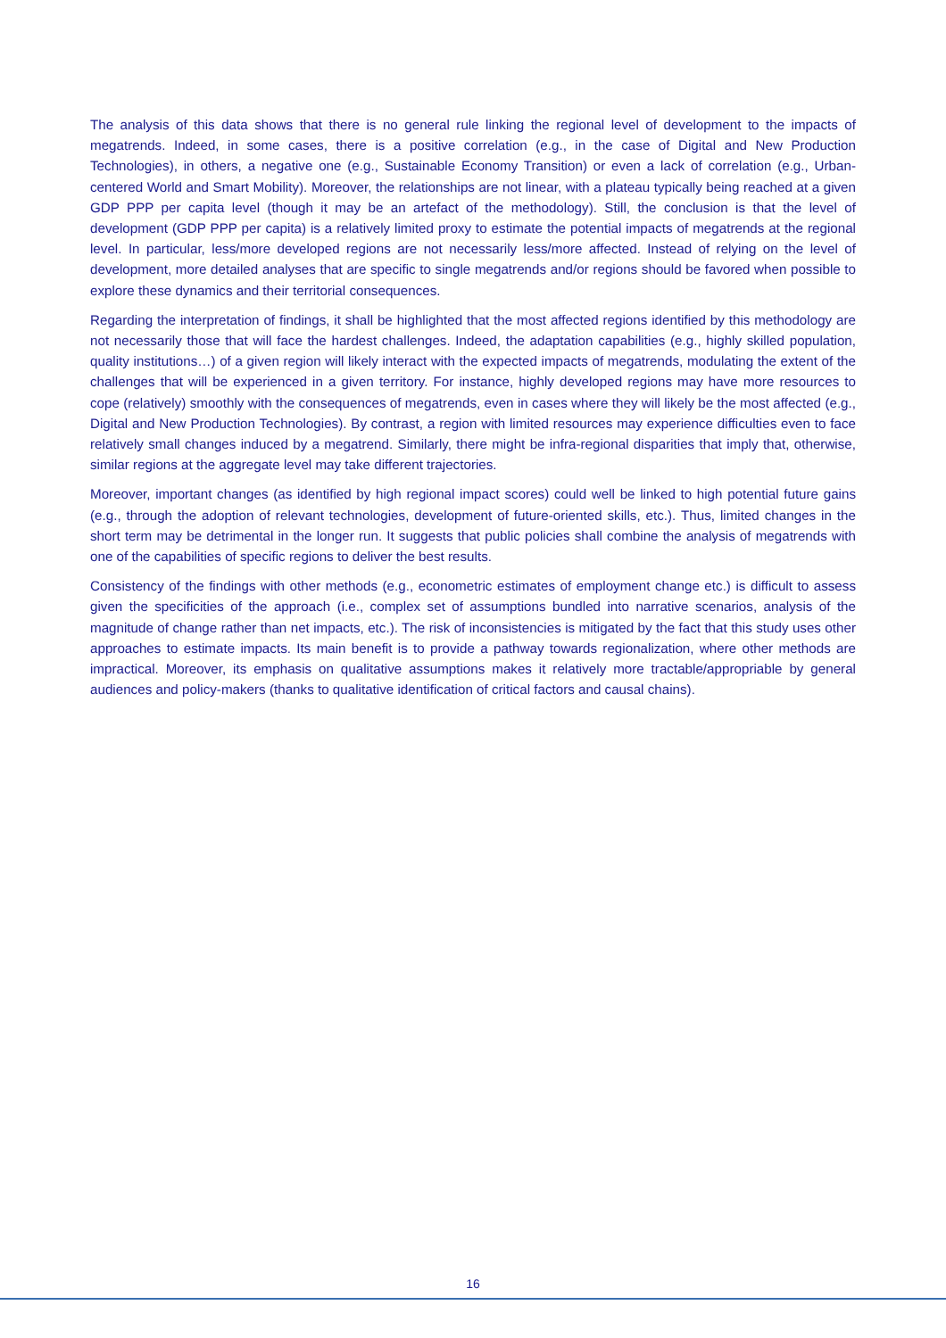The analysis of this data shows that there is no general rule linking the regional level of development to the impacts of megatrends. Indeed, in some cases, there is a positive correlation (e.g., in the case of Digital and New Production Technologies), in others, a negative one (e.g., Sustainable Economy Transition) or even a lack of correlation (e.g., Urban-centered World and Smart Mobility). Moreover, the relationships are not linear, with a plateau typically being reached at a given GDP PPP per capita level (though it may be an artefact of the methodology). Still, the conclusion is that the level of development (GDP PPP per capita) is a relatively limited proxy to estimate the potential impacts of megatrends at the regional level. In particular, less/more developed regions are not necessarily less/more affected. Instead of relying on the level of development, more detailed analyses that are specific to single megatrends and/or regions should be favored when possible to explore these dynamics and their territorial consequences.
Regarding the interpretation of findings, it shall be highlighted that the most affected regions identified by this methodology are not necessarily those that will face the hardest challenges. Indeed, the adaptation capabilities (e.g., highly skilled population, quality institutions…) of a given region will likely interact with the expected impacts of megatrends, modulating the extent of the challenges that will be experienced in a given territory. For instance, highly developed regions may have more resources to cope (relatively) smoothly with the consequences of megatrends, even in cases where they will likely be the most affected (e.g., Digital and New Production Technologies). By contrast, a region with limited resources may experience difficulties even to face relatively small changes induced by a megatrend. Similarly, there might be infra-regional disparities that imply that, otherwise, similar regions at the aggregate level may take different trajectories.
Moreover, important changes (as identified by high regional impact scores) could well be linked to high potential future gains (e.g., through the adoption of relevant technologies, development of future-oriented skills, etc.). Thus, limited changes in the short term may be detrimental in the longer run. It suggests that public policies shall combine the analysis of megatrends with one of the capabilities of specific regions to deliver the best results.
Consistency of the findings with other methods (e.g., econometric estimates of employment change etc.) is difficult to assess given the specificities of the approach (i.e., complex set of assumptions bundled into narrative scenarios, analysis of the magnitude of change rather than net impacts, etc.). The risk of inconsistencies is mitigated by the fact that this study uses other approaches to estimate impacts. Its main benefit is to provide a pathway towards regionalization, where other methods are impractical. Moreover, its emphasis on qualitative assumptions makes it relatively more tractable/appropriable by general audiences and policy-makers (thanks to qualitative identification of critical factors and causal chains).
16